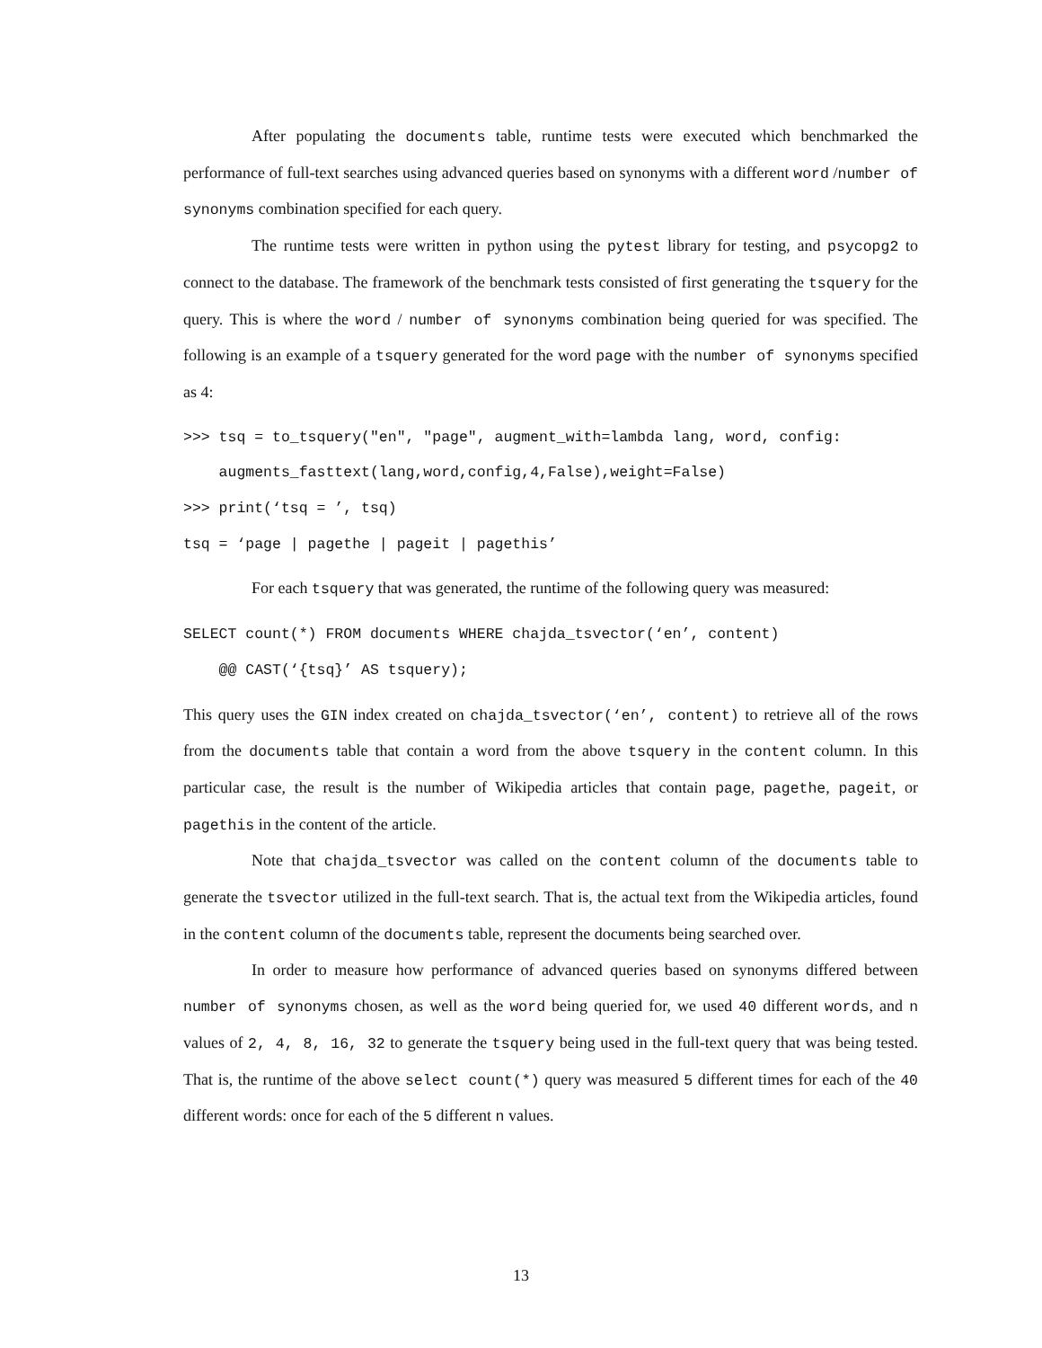After populating the documents table, runtime tests were executed which benchmarked the performance of full-text searches using advanced queries based on synonyms with a different word /number of synonyms combination specified for each query.
The runtime tests were written in python using the pytest library for testing, and psycopg2 to connect to the database. The framework of the benchmark tests consisted of first generating the tsquery for the query. This is where the word / number of synonyms combination being queried for was specified. The following is an example of a tsquery generated for the word page with the number of synonyms specified as 4:
>>> tsq = to_tsquery("en", "page", augment_with=lambda lang, word, config:
augments_fasttext(lang,word,config,4,False),weight=False)
>>> print(‘tsq = ’, tsq)
tsq = ‘page | pagethe | pageit | pagethis’
For each tsquery that was generated, the runtime of the following query was measured:
SELECT count(*) FROM documents WHERE chajda_tsvector(‘en’, content)
@@ CAST(‘{tsq}’ AS tsquery);
This query uses the GIN index created on chajda_tsvector(‘en’, content) to retrieve all of the rows from the documents table that contain a word from the above tsquery in the content column. In this particular case, the result is the number of Wikipedia articles that contain page, pagethe, pageit, or pagethis in the content of the article.
Note that chajda_tsvector was called on the content column of the documents table to generate the tsvector utilized in the full-text search. That is, the actual text from the Wikipedia articles, found in the content column of the documents table, represent the documents being searched over.
In order to measure how performance of advanced queries based on synonyms differed between number of synonyms chosen, as well as the word being queried for, we used 40 different words, and n values of 2, 4, 8, 16, 32 to generate the tsquery being used in the full-text query that was being tested. That is, the runtime of the above select count(*) query was measured 5 different times for each of the 40 different words: once for each of the 5 different n values.
13